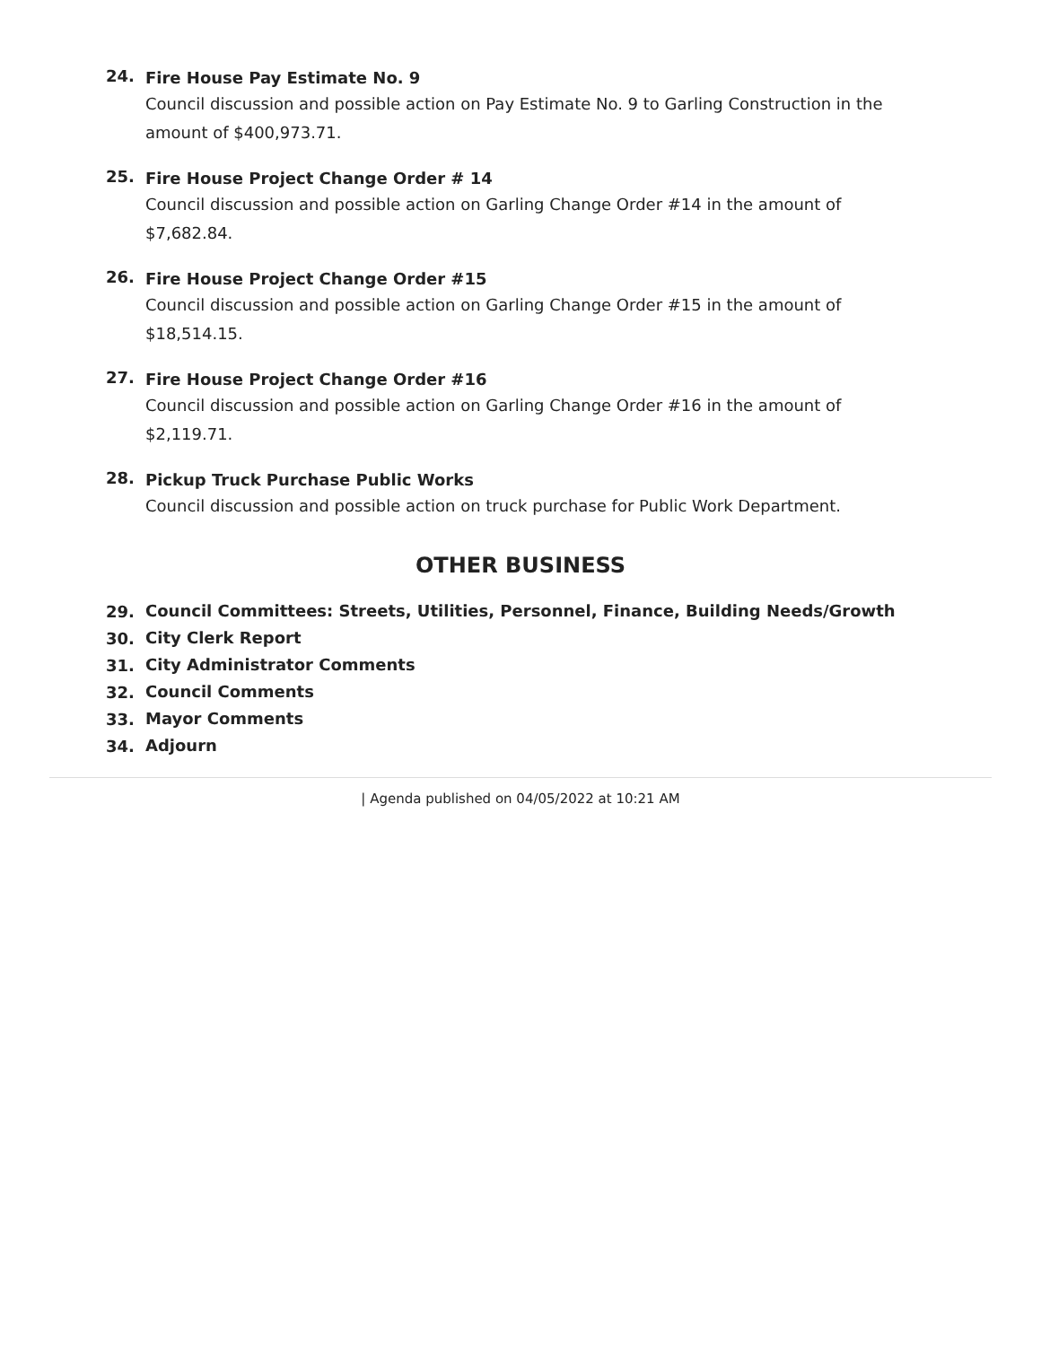24.
Fire House Pay Estimate No. 9
Council discussion and possible action on Pay Estimate No. 9 to Garling Construction in the amount of $400,973.71.
25.
Fire House Project Change Order # 14
Council discussion and possible action on Garling Change Order #14 in the amount of $7,682.84.
26.
Fire House Project Change Order #15
Council discussion and possible action on Garling Change Order #15 in the amount of $18,514.15.
27.
Fire House Project Change Order #16
Council discussion and possible action on Garling Change Order #16 in the amount of $2,119.71.
28.
Pickup Truck Purchase Public Works
Council discussion and possible action on truck purchase for Public Work Department.
OTHER BUSINESS
29.
Council Committees: Streets, Utilities, Personnel, Finance, Building Needs/Growth
30.
City Clerk Report
31.
City Administrator Comments
32.
Council Comments
33.
Mayor Comments
34.
Adjourn
| Agenda published on 04/05/2022 at 10:21 AM